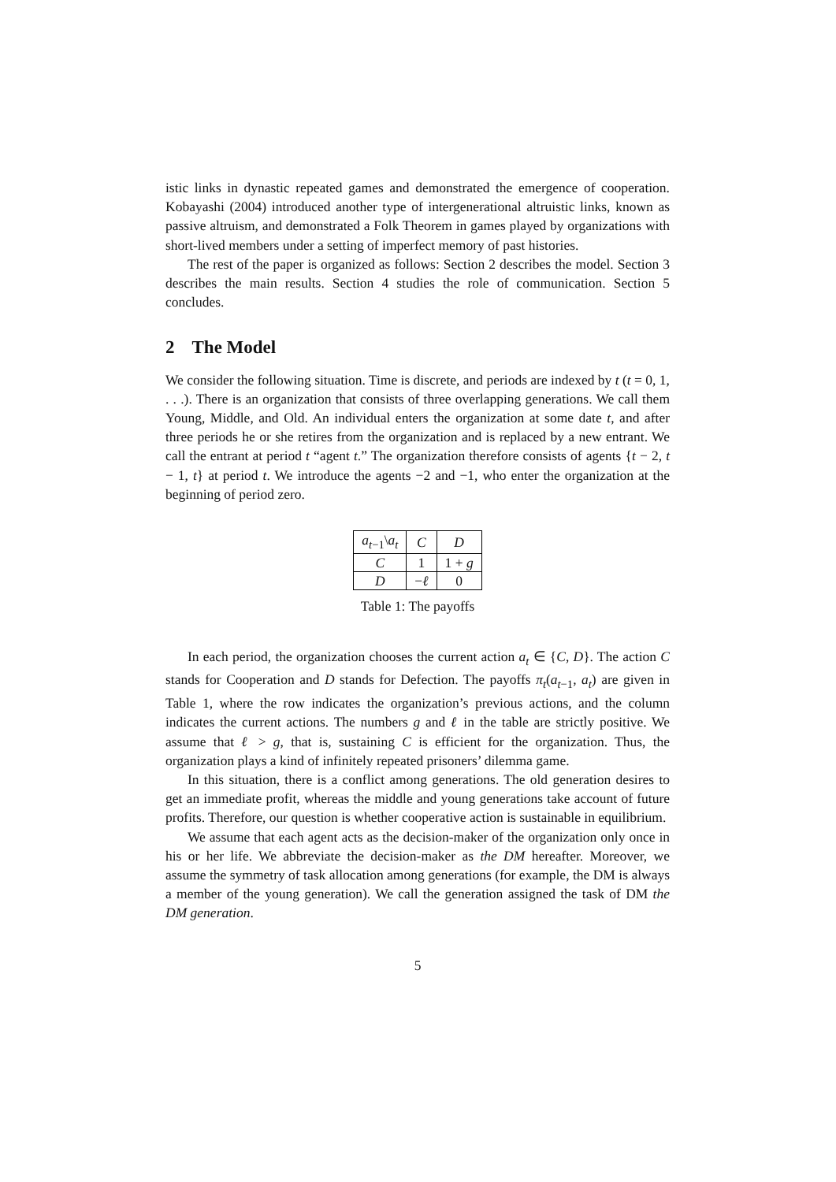istic links in dynastic repeated games and demonstrated the emergence of cooperation. Kobayashi (2004) introduced another type of intergenerational altruistic links, known as passive altruism, and demonstrated a Folk Theorem in games played by organizations with short-lived members under a setting of imperfect memory of past histories.
The rest of the paper is organized as follows: Section 2 describes the model. Section 3 describes the main results. Section 4 studies the role of communication. Section 5 concludes.
2 The Model
We consider the following situation. Time is discrete, and periods are indexed by t (t = 0, 1, . . .). There is an organization that consists of three overlapping generations. We call them Young, Middle, and Old. An individual enters the organization at some date t, and after three periods he or she retires from the organization and is replaced by a new entrant. We call the entrant at period t “agent t.” The organization therefore consists of agents {t − 2, t − 1, t} at period t. We introduce the agents −2 and −1, who enter the organization at the beginning of period zero.
| a<sub>t−1</sub>\ a<sub>t</sub> | C | D |
| C | 1 | 1 + g |
| D | − ℓ | 0 |
Table 1: The payoffs
In each period, the organization chooses the current action a<sub>t</sub> ∈ {C, D}. The action C stands for Cooperation and D stands for Defection. The payoffs π<sub>t</sub>(a<sub>t−1</sub>, a<sub>t</sub>) are given in Table 1, where the row indicates the organization’s previous actions, and the column indicates the current actions. The numbers g and ℓ in the table are strictly positive. We assume that ℓ > g, that is, sustaining C is efficient for the organization. Thus, the organization plays a kind of infinitely repeated prisoners’ dilemma game.
In this situation, there is a conflict among generations. The old generation desires to get an immediate profit, whereas the middle and young generations take account of future profits. Therefore, our question is whether cooperative action is sustainable in equilibrium.
We assume that each agent acts as the decision-maker of the organization only once in his or her life. We abbreviate the decision-maker as the DM hereafter. Moreover, we assume the symmetry of task allocation among generations (for example, the DM is always a member of the young generation). We call the generation assigned the task of DM the DM generation.
5